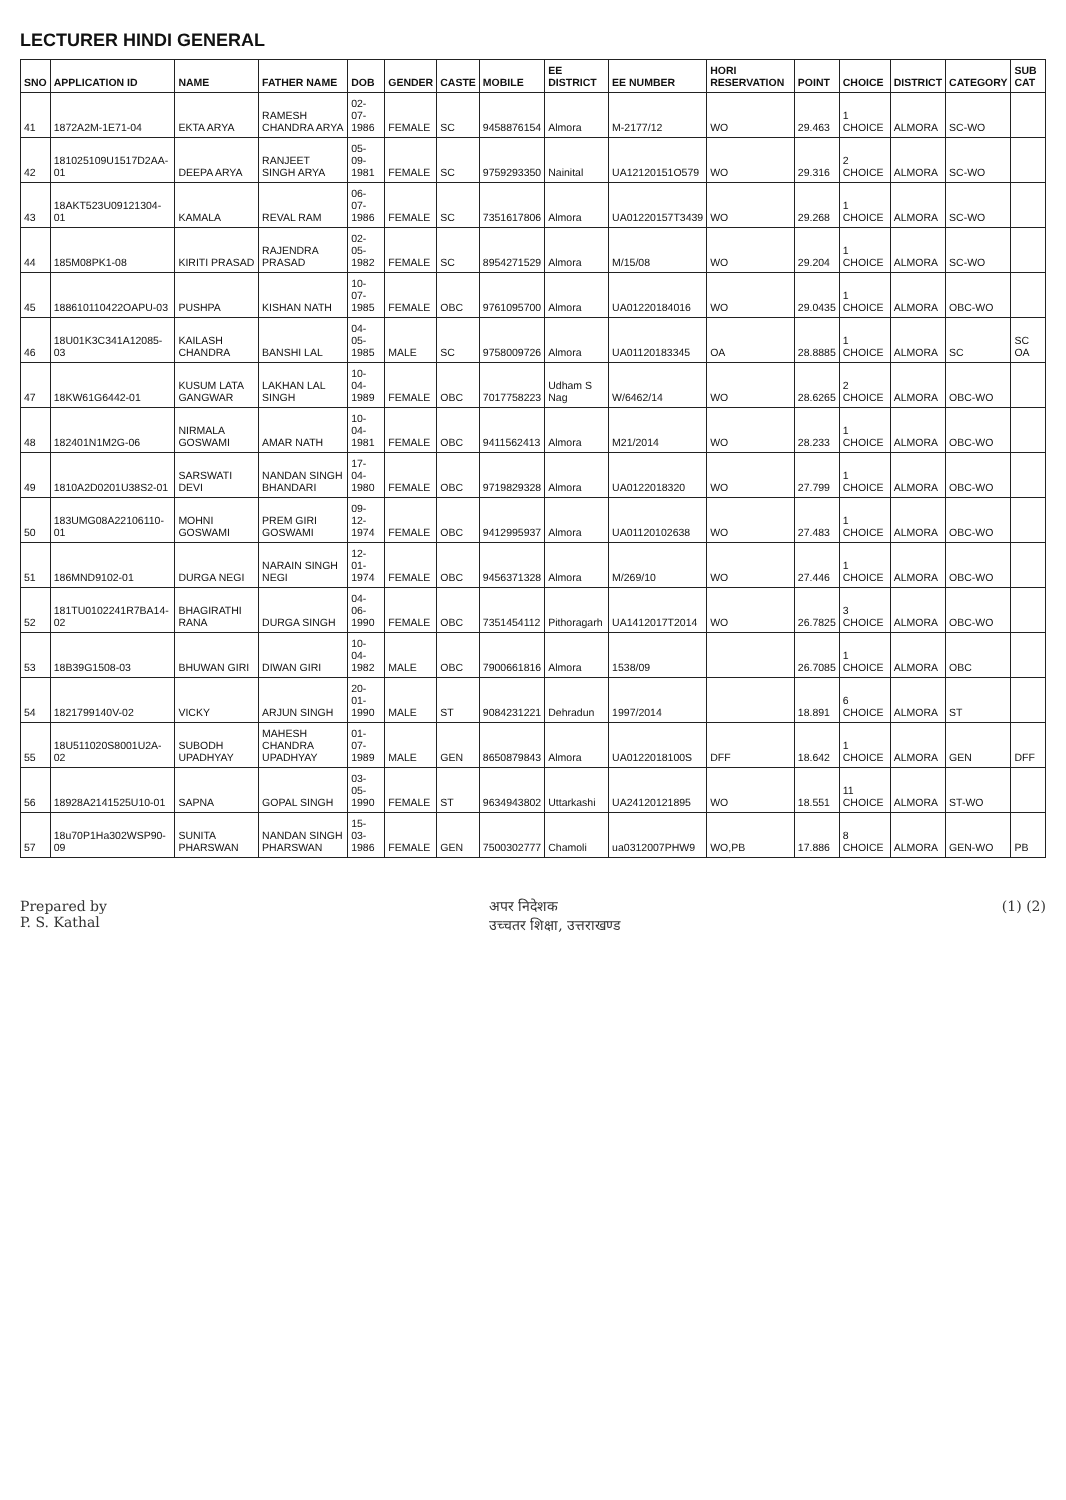LECTURER HINDI GENERAL
| SNO | APPLICATION ID | NAME | FATHER NAME | DOB | GENDER | CASTE | MOBILE | EE DISTRICT | EE NUMBER | HORI RESERVATION | POINT | CHOICE | DISTRICT | CATEGORY | SUB CAT |
| --- | --- | --- | --- | --- | --- | --- | --- | --- | --- | --- | --- | --- | --- | --- | --- |
| 41 | 1872A2M-1E71-04 | EKTA ARYA | RAMESH CHANDRA ARYA | 02-07-1986 | FEMALE | SC | 9458876154 | Almora | M-2177/12 | WO | 29.463 | 1 CHOICE | ALMORA | SC-WO | |
| 42 | 181025109U1517D2AA-01 | DEEPA ARYA | RANJEET SINGH ARYA | 05-09-1981 | FEMALE | SC | 9759293350 | Nainital | UA12120151O579 | WO | 29.316 | 2 CHOICE | ALMORA | SC-WO | |
| 43 | 18AKT523U09121304-01 | KAMALA | REVAL RAM | 06-07-1986 | FEMALE | SC | 7351617806 | Almora | UA01220157T3439 | WO | 29.268 | 1 CHOICE | ALMORA | SC-WO | |
| 44 | 185M08PK1-08 | KIRITI PRASAD | RAJENDRA PRASAD | 02-05-1982 | FEMALE | SC | 8954271529 | Almora | M/15/08 | WO | 29.204 | 1 CHOICE | ALMORA | SC-WO | |
| 45 | 188610110422OAPU-03 | PUSHPA | KISHAN NATH | 10-07-1985 | FEMALE | OBC | 9761095700 | Almora | UA01220184016 | WO | 29.0435 | 1 CHOICE | ALMORA | OBC-WO | |
| 46 | 18U01K3C341A12085-03 | KAILASH CHANDRA | BANSHI LAL | 04-05-1985 | MALE | SC | 9758009726 | Almora | UA01120183345 | OA | 28.8885 | 1 CHOICE | ALMORA | SC | SC OA |
| 47 | 18KW61G6442-01 | KUSUM LATA GANGWAR | LAKHAN LAL SINGH | 10-04-1989 | FEMALE | OBC | 7017758223 | Udham S Nag | W/6462/14 | WO | 28.6265 | 2 CHOICE | ALMORA | OBC-WO | |
| 48 | 182401N1M2G-06 | NIRMALA GOSWAMI | AMAR NATH | 10-04-1981 | FEMALE | OBC | 9411562413 | Almora | M21/2014 | WO | 28.233 | 1 CHOICE | ALMORA | OBC-WO | |
| 49 | 1810A2D0201U38S2-01 | SARSWATI DEVI | NANDAN SINGH BHANDARI | 17-04-1980 | FEMALE | OBC | 9719829328 | Almora | UA0122018320 | WO | 27.799 | 1 CHOICE | ALMORA | OBC-WO | |
| 50 | 183UMG08A22106110-01 | MOHNI GOSWAMI | PREM GIRI GOSWAMI | 09-12-1974 | FEMALE | OBC | 9412995937 | Almora | UA01120102638 | WO | 27.483 | 1 CHOICE | ALMORA | OBC-WO | |
| 51 | 186MND9102-01 | DURGA NEGI | NARAIN SINGH NEGI | 12-01-1974 | FEMALE | OBC | 9456371328 | Almora | M/269/10 | WO | 27.446 | 1 CHOICE | ALMORA | OBC-WO | |
| 52 | 181TU0102241R7BA14-02 | BHAGIRATHI RANA | DURGA SINGH | 04-06-1990 | FEMALE | OBC | 7351454112 | Pithoragarh | UA1412017T2014 | WO | 26.7825 | 3 CHOICE | ALMORA | OBC-WO | |
| 53 | 18B39G1508-03 | BHUWAN GIRI | DIWAN GIRI | 10-04-1982 | MALE | OBC | 7900661816 | Almora | 1538/09 | | 26.7085 | 1 CHOICE | ALMORA | OBC | |
| 54 | 1821799140V-02 | VICKY | ARJUN SINGH | 20-01-1990 | MALE | ST | 9084231221 | Dehradun | 1997/2014 | | 18.891 | 6 CHOICE | ALMORA | ST | |
| 55 | 18U511020S8001U2A-02 | SUBODH UPADHYAY | MAHESH CHANDRA UPADHYAY | 01-07-1989 | MALE | GEN | 8650879843 | Almora | UA0122018100S | DFF | 18.642 | 1 CHOICE | ALMORA | GEN | DFF |
| 56 | 18928A2141525U10-01 | SAPNA | GOPAL SINGH | 03-05-1990 | FEMALE | ST | 9634943802 | Uttarkashi | UA24120121895 | WO | 18.551 | 11 CHOICE | ALMORA | ST-WO | |
| 57 | 18u70P1Ha302WSP90-09 | SUNITA PHARSWAN | NANDAN SINGH PHARSWAN | 15-03-1986 | FEMALE | GEN | 7500302777 | Chamoli | ua0312007PHW9 | WO,PB | 17.886 | 8 CHOICE | ALMORA | GEN-WO | PB |
Prepared by
P. S. Kathal
अपर निदेशक
उच्चतर शिक्षा, उत्तराखण्ड
(1) (2)